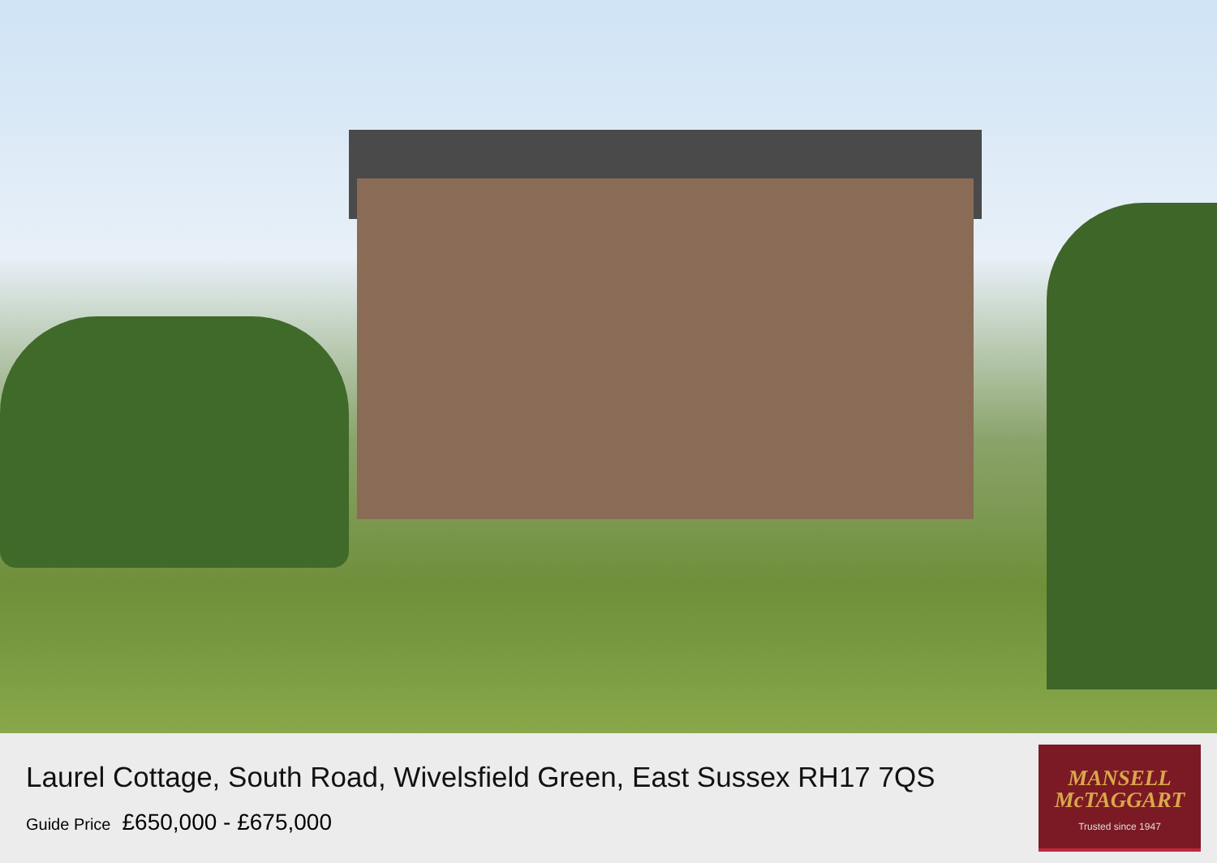Laurel Cottage, South Road, Wivelsfield Green, East Sussex RH17 7QS
Guide Price £650,000 - £675,000
MANSELL
McTAGGART
Trusted since 1947